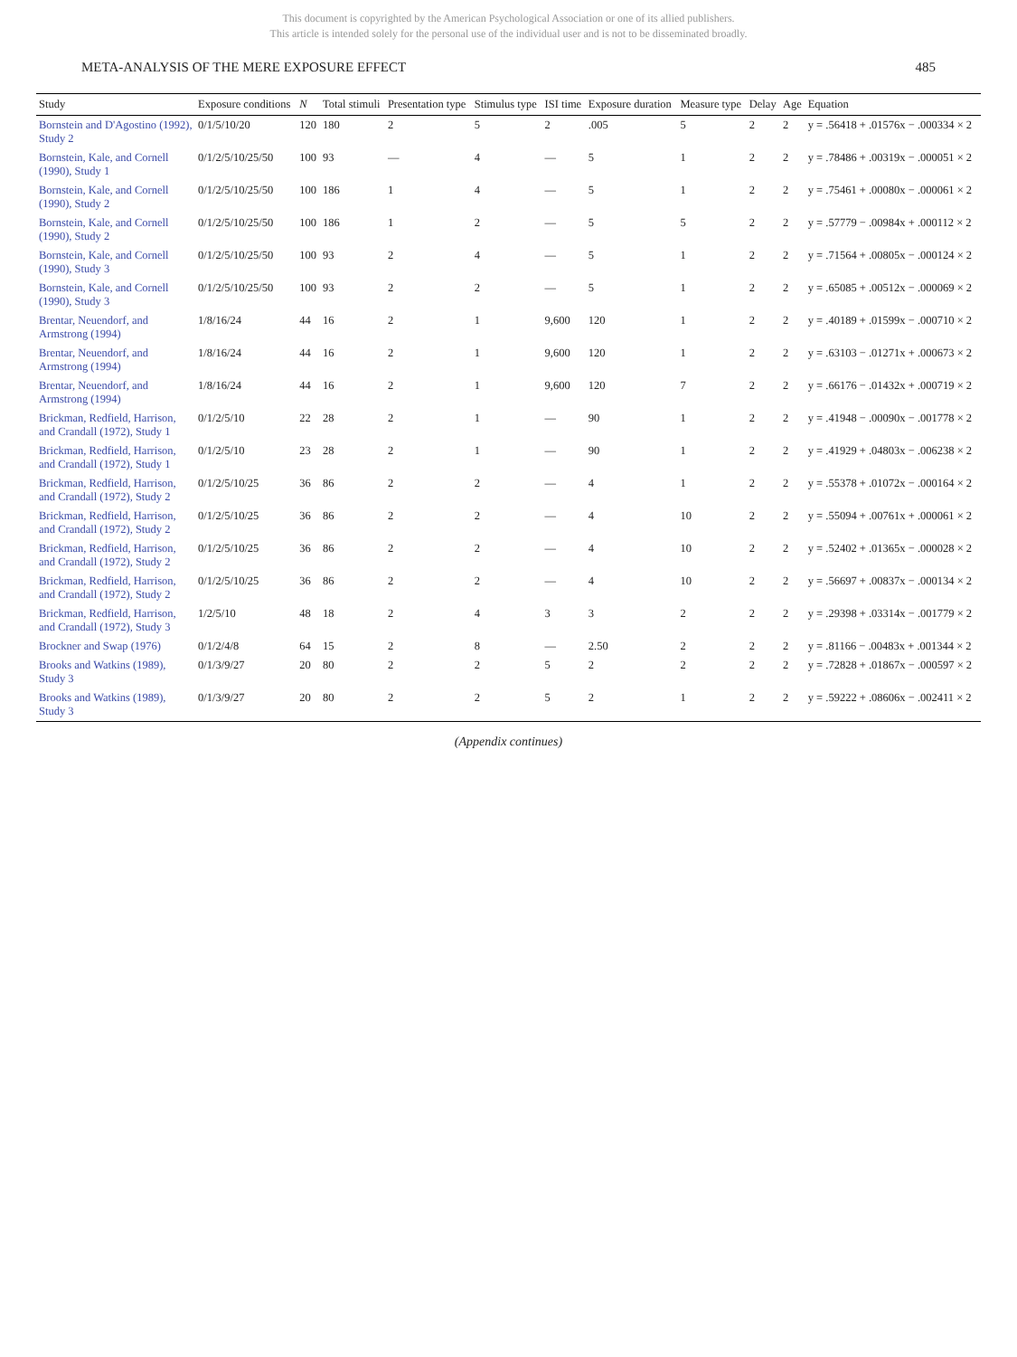This document is copyrighted by the American Psychological Association or one of its allied publishers.
This article is intended solely for the personal use of the individual user and is not to be disseminated broadly.
META-ANALYSIS OF THE MERE EXPOSURE EFFECT 485
| Study | Exposure conditions | N | Total stimuli | Presentation type | Stimulus type | ISI time | Exposure duration | Measure type | Delay | Age | Equation |
| --- | --- | --- | --- | --- | --- | --- | --- | --- | --- | --- | --- |
| Bornstein and D'Agostino (1992), Study 2 | 0/1/5/10/20 | 120 | 180 | 2 | 5 | 2 | .005 | 5 | 2 | 2 | y = .56418 + .01576x − .000334 × 2 |
| Bornstein, Kale, and Cornell (1990), Study 1 | 0/1/2/5/10/25/50 | 100 | 93 | — | 4 | — | 5 | 1 | 2 | 2 | y = .78486 + .00319x − .000051 × 2 |
| Bornstein, Kale, and Cornell (1990), Study 2 | 0/1/2/5/10/25/50 | 100 | 186 | 1 | 4 | — | 5 | 1 | 2 | 2 | y = .75461 + .00080x − .000061 × 2 |
| Bornstein, Kale, and Cornell (1990), Study 2 | 0/1/2/5/10/25/50 | 100 | 186 | 1 | 2 | — | 5 | 5 | 2 | 2 | y = .57779 − .00984x + .000112 × 2 |
| Bornstein, Kale, and Cornell (1990), Study 3 | 0/1/2/5/10/25/50 | 100 | 93 | 2 | 4 | — | 5 | 1 | 2 | 2 | y = .71564 + .00805x − .000124 × 2 |
| Bornstein, Kale, and Cornell (1990), Study 3 | 0/1/2/5/10/25/50 | 100 | 93 | 2 | 2 | — | 5 | 1 | 2 | 2 | y = .65085 + .00512x − .000069 × 2 |
| Brentar, Neuendorf, and Armstrong (1994) | 1/8/16/24 | 44 | 16 | 2 | 1 | 9,600 | 120 | 1 | 2 | 2 | y = .40189 + .01599x − .000710 × 2 |
| Brentar, Neuendorf, and Armstrong (1994) | 1/8/16/24 | 44 | 16 | 2 | 1 | 9,600 | 120 | 1 | 2 | 2 | y = .63103 − .01271x + .000673 × 2 |
| Brentar, Neuendorf, and Armstrong (1994) | 1/8/16/24 | 44 | 16 | 2 | 1 | 9,600 | 120 | 7 | 2 | 2 | y = .66176 − .01432x + .000719 × 2 |
| Brickman, Redfield, Harrison, and Crandall (1972), Study 1 | 0/1/2/5/10 | 22 | 28 | 2 | 1 | — | 90 | 1 | 2 | 2 | y = .41948 − .00090x − .001778 × 2 |
| Brickman, Redfield, Harrison, and Crandall (1972), Study 1 | 0/1/2/5/10 | 23 | 28 | 2 | 1 | — | 90 | 1 | 2 | 2 | y = .41929 + .04803x − .006238 × 2 |
| Brickman, Redfield, Harrison, and Crandall (1972), Study 2 | 0/1/2/5/10/25 | 36 | 86 | 2 | 2 | — | 4 | 1 | 2 | 2 | y = .55378 + .01072x − .000164 × 2 |
| Brickman, Redfield, Harrison, and Crandall (1972), Study 2 | 0/1/2/5/10/25 | 36 | 86 | 2 | 2 | — | 4 | 10 | 2 | 2 | y = .55094 + .00761x + .000061 × 2 |
| Brickman, Redfield, Harrison, and Crandall (1972), Study 2 | 0/1/2/5/10/25 | 36 | 86 | 2 | 2 | — | 4 | 10 | 2 | 2 | y = .52402 + .01365x − .000028 × 2 |
| Brickman, Redfield, Harrison, and Crandall (1972), Study 2 | 0/1/2/5/10/25 | 36 | 86 | 2 | 2 | — | 4 | 10 | 2 | 2 | y = .56697 + .00837x − .000134 × 2 |
| Brickman, Redfield, Harrison, and Crandall (1972), Study 3 | 1/2/5/10 | 48 | 18 | 2 | 4 | 3 | 3 | 2 | 2 | 2 | y = .29398 + .03314x − .001779 × 2 |
| Brockner and Swap (1976) | 0/1/2/4/8 | 64 | 15 | 2 | 8 | — | 2.50 | 2 | 2 | 2 | y = .81166 − .00483x + .001344 × 2 |
| Brooks and Watkins (1989), Study 3 | 0/1/3/9/27 | 20 | 80 | 2 | 2 | 5 | 2 | 2 | 2 | 2 | y = .72828 + .01867x − .000597 × 2 |
| Brooks and Watkins (1989), Study 3 | 0/1/3/9/27 | 20 | 80 | 2 | 2 | 5 | 2 | 1 | 2 | 2 | y = .59222 + .08606x − .002411 × 2 |
(Appendix continues)